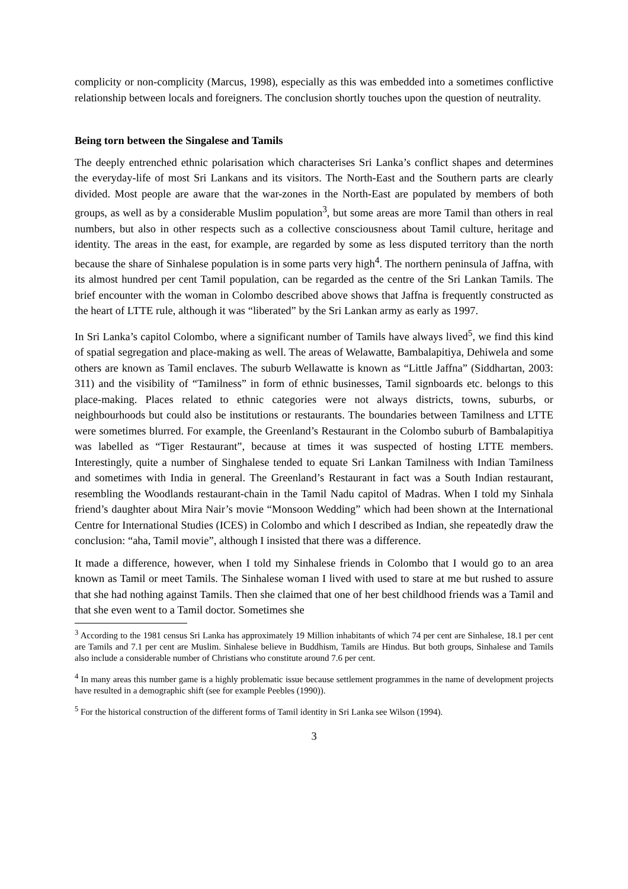complicity or non-complicity (Marcus, 1998), especially as this was embedded into a sometimes conflictive relationship between locals and foreigners. The conclusion shortly touches upon the question of neutrality.
Being torn between the Singalese and Tamils
The deeply entrenched ethnic polarisation which characterises Sri Lanka’s conflict shapes and determines the everyday-life of most Sri Lankans and its visitors. The North-East and the Southern parts are clearly divided. Most people are aware that the war-zones in the North-East are populated by members of both groups, as well as by a considerable Muslim population<sup>3</sup>, but some areas are more Tamil than others in real numbers, but also in other respects such as a collective consciousness about Tamil culture, heritage and identity. The areas in the east, for example, are regarded by some as less disputed territory than the north because the share of Sinhalese population is in some parts very high<sup>4</sup>. The northern peninsula of Jaffna, with its almost hundred per cent Tamil population, can be regarded as the centre of the Sri Lankan Tamils. The brief encounter with the woman in Colombo described above shows that Jaffna is frequently constructed as the heart of LTTE rule, although it was “liberated” by the Sri Lankan army as early as 1997.
In Sri Lanka’s capitol Colombo, where a significant number of Tamils have always lived<sup>5</sup>, we find this kind of spatial segregation and place-making as well. The areas of Welawatte, Bambalapitiya, Dehiwela and some others are known as Tamil enclaves. The suburb Wellawatte is known as “Little Jaffna” (Siddhartan, 2003: 311) and the visibility of “Tamilness” in form of ethnic businesses, Tamil signboards etc. belongs to this place-making. Places related to ethnic categories were not always districts, towns, suburbs, or neighbourhoods but could also be institutions or restaurants. The boundaries between Tamilness and LTTE were sometimes blurred. For example, the Greenland’s Restaurant in the Colombo suburb of Bambalapitiya was labelled as “Tiger Restaurant”, because at times it was suspected of hosting LTTE members. Interestingly, quite a number of Singhalese tended to equate Sri Lankan Tamilness with Indian Tamilness and sometimes with India in general. The Greenland’s Restaurant in fact was a South Indian restaurant, resembling the Woodlands restaurant-chain in the Tamil Nadu capitol of Madras. When I told my Sinhala friend’s daughter about Mira Nair’s movie “Monsoon Wedding” which had been shown at the International Centre for International Studies (ICES) in Colombo and which I described as Indian, she repeatedly draw the conclusion: “aha, Tamil movie”, although I insisted that there was a difference.
It made a difference, however, when I told my Sinhalese friends in Colombo that I would go to an area known as Tamil or meet Tamils. The Sinhalese woman I lived with used to stare at me but rushed to assure that she had nothing against Tamils. Then she claimed that one of her best childhood friends was a Tamil and that she even went to a Tamil doctor. Sometimes she
<sup>3</sup> According to the 1981 census Sri Lanka has approximately 19 Million inhabitants of which 74 per cent are Sinhalese, 18.1 per cent are Tamils and 7.1 per cent are Muslim. Sinhalese believe in Buddhism, Tamils are Hindus. But both groups, Sinhalese and Tamils also include a considerable number of Christians who constitute around 7.6 per cent.
<sup>4</sup> In many areas this number game is a highly problematic issue because settlement programmes in the name of development projects have resulted in a demographic shift (see for example Peebles (1990)).
<sup>5</sup> For the historical construction of the different forms of Tamil identity in Sri Lanka see Wilson (1994).
3